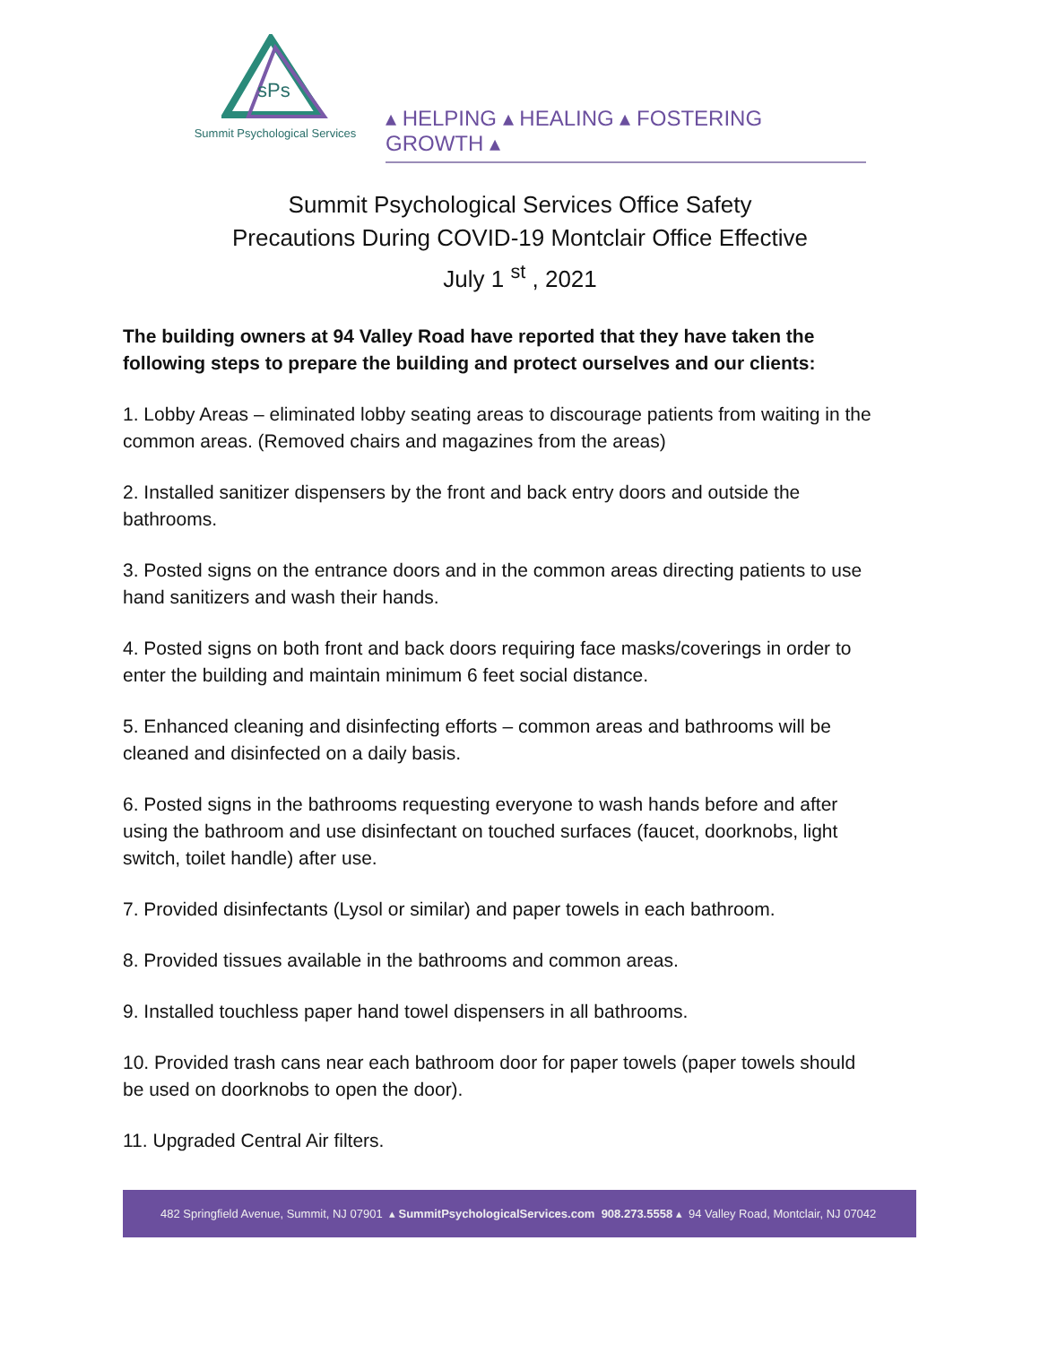sPs
Summit Psychological Services
▴ HELPING ▴ HEALING ▴ FOSTERING GROWTH ▴
Summit Psychological Services Office Safety
Precautions During COVID-19 Montclair Office Effective
July 1 <sup>st</sup> , 2021
The building owners at 94 Valley Road have reported that they have taken the following steps to prepare the building and protect ourselves and our clients:
1. Lobby Areas – eliminated lobby seating areas to discourage patients from waiting in the common areas. (Removed chairs and magazines from the areas)
2. Installed sanitizer dispensers by the front and back entry doors and outside the bathrooms.
3. Posted signs on the entrance doors and in the common areas directing patients to use hand sanitizers and wash their hands.
4. Posted signs on both front and back doors requiring face masks/coverings in order to enter the building and maintain minimum 6 feet social distance.
5. Enhanced cleaning and disinfecting efforts – common areas and bathrooms will be cleaned and disinfected on a daily basis.
6. Posted signs in the bathrooms requesting everyone to wash hands before and after using the bathroom and use disinfectant on touched surfaces (faucet, doorknobs, light switch, toilet handle) after use.
7. Provided disinfectants (Lysol or similar) and paper towels in each bathroom.
8. Provided tissues available in the bathrooms and common areas.
9. Installed touchless paper hand towel dispensers in all bathrooms.
10. Provided trash cans near each bathroom door for paper towels (paper towels should be used on doorknobs to open the door).
11. Upgraded Central Air filters.
482 Springfield Avenue, Summit, NJ 07901 ▴ SummitPsychologicalServices.com 908.273.5558 ▴ 94 Valley Road, Montclair, NJ 07042